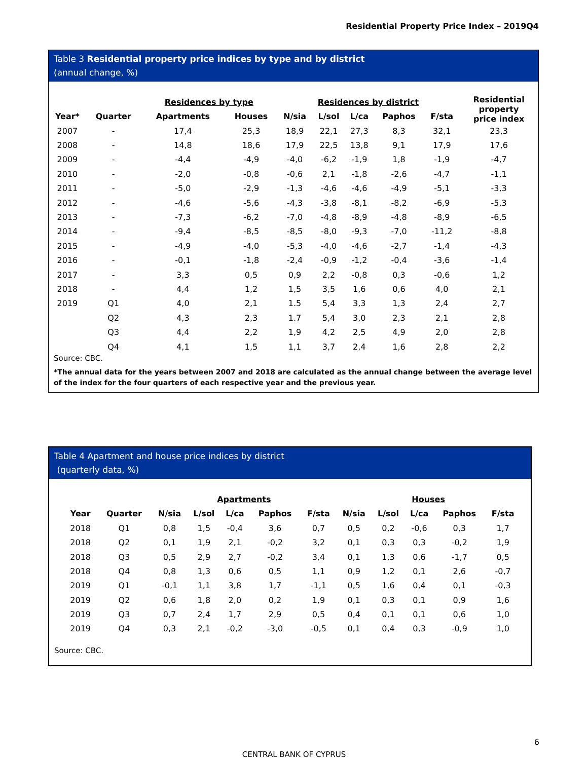Residential Property Price Index – 2019Q4
Table 3 Residential property price indices by type and by district
(annual change, %)
| | | Residences by type | | Residences by district | | | | | Residential property price index |
| Year* | Quarter | Apartments | Houses | N/sia | L/sol | L/ca | Paphos | F/sta | |
| 2007 | - | 17,4 | 25,3 | 18,9 | 22,1 | 27,3 | 8,3 | 32,1 | 23,3 |
| 2008 | - | 14,8 | 18,6 | 17,9 | 22,5 | 13,8 | 9,1 | 17,9 | 17,6 |
| 2009 | - | -4,4 | -4,9 | -4,0 | -6,2 | -1,9 | 1,8 | -1,9 | -4,7 |
| 2010 | - | -2,0 | -0,8 | -0,6 | 2,1 | -1,8 | -2,6 | -4,7 | -1,1 |
| 2011 | - | -5,0 | -2,9 | -1,3 | -4,6 | -4,6 | -4,9 | -5,1 | -3,3 |
| 2012 | - | -4,6 | -5,6 | -4,3 | -3,8 | -8,1 | -8,2 | -6,9 | -5,3 |
| 2013 | - | -7,3 | -6,2 | -7,0 | -4,8 | -8,9 | -4,8 | -8,9 | -6,5 |
| 2014 | - | -9,4 | -8,5 | -8,5 | -8,0 | -9,3 | -7,0 | -11,2 | -8,8 |
| 2015 | - | -4,9 | -4,0 | -5,3 | -4,0 | -4,6 | -2,7 | -1,4 | -4,3 |
| 2016 | - | -0,1 | -1,8 | -2,4 | -0,9 | -1,2 | -0,4 | -3,6 | -1,4 |
| 2017 | - | 3,3 | 0,5 | 0,9 | 2,2 | -0,8 | 0,3 | -0,6 | 1,2 |
| 2018 | - | 4,4 | 1,2 | 1,5 | 3,5 | 1,6 | 0,6 | 4,0 | 2,1 |
| 2019 | Q1 | 4,0 | 2,1 | 1.5 | 5,4 | 3,3 | 1,3 | 2,4 | 2,7 |
| | Q2 | 4,3 | 2,3 | 1.7 | 5,4 | 3,0 | 2,3 | 2,1 | 2,8 |
| | Q3 | 4,4 | 2,2 | 1,9 | 4,2 | 2,5 | 4,9 | 2,0 | 2,8 |
| | Q4 | 4,1 | 1,5 | 1,1 | 3,7 | 2,4 | 1,6 | 2,8 | 2,2 |
Source: CBC.
*The annual data for the years between 2007 and 2018 are calculated as the annual change between the average level of the index for the four quarters of each respective year and the previous year.
Table 4 Apartment and house price indices by district
(quarterly data, %)
| | | Apartments | | | | | | Houses | | | | |
| Year | Quarter | N/sia | L/sol | L/ca | Paphos | F/sta | | N/sia | L/sol | L/ca | Paphos | F/sta |
| 2018 | Q1 | 0,8 | 1,5 | -0,4 | 3,6 | 0,7 | | 0,5 | 0,2 | -0,6 | 0,3 | 1,7 |
| 2018 | Q2 | 0,1 | 1,9 | 2,1 | -0,2 | 3,2 | | 0,1 | 0,3 | 0,3 | -0,2 | 1,9 |
| 2018 | Q3 | 0,5 | 2,9 | 2,7 | -0,2 | 3,4 | | 0,1 | 1,3 | 0,6 | -1,7 | 0,5 |
| 2018 | Q4 | 0,8 | 1,3 | 0,6 | 0,5 | 1,1 | | 0,9 | 1,2 | 0,1 | 2,6 | -0,7 |
| 2019 | Q1 | -0,1 | 1,1 | 3,8 | 1,7 | -1,1 | | 0,5 | 1,6 | 0,4 | 0,1 | -0,3 |
| 2019 | Q2 | 0,6 | 1,8 | 2,0 | 0,2 | 1,9 | | 0,1 | 0,3 | 0,1 | 0,9 | 1,6 |
| 2019 | Q3 | 0,7 | 2,4 | 1,7 | 2,9 | 0,5 | | 0,4 | 0,1 | 0,1 | 0,6 | 1,0 |
| 2019 | Q4 | 0,3 | 2,1 | -0,2 | -3,0 | -0,5 | | 0,1 | 0,4 | 0,3 | -0,9 | 1,0 |
Source: CBC.
6
CENTRAL BANK OF CYPRUS